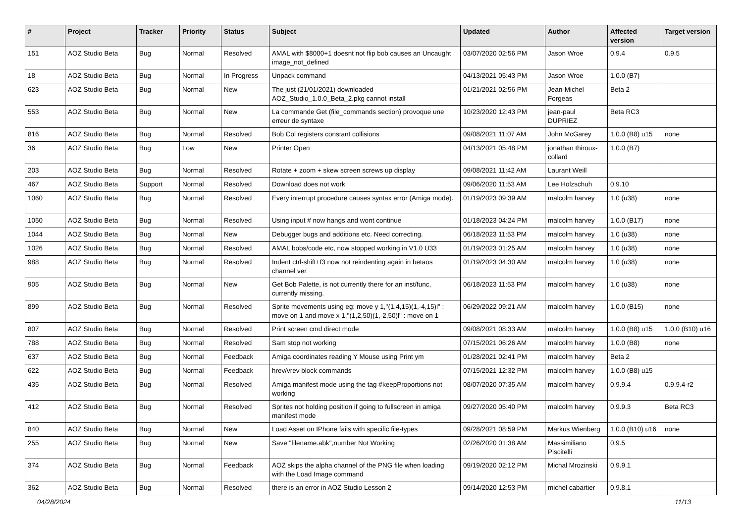| # | Project | Tracker | Priority | Status | Subject | Updated | Author | Affected version | Target version |
| --- | --- | --- | --- | --- | --- | --- | --- | --- | --- |
| 151 | AOZ Studio Beta | Bug | Normal | Resolved | AMAL with $8000+1 doesnt not flip bob causes an Uncaught image_not_defined | 03/07/2020 02:56 PM | Jason Wroe | 0.9.4 | 0.9.5 |
| 18 | AOZ Studio Beta | Bug | Normal | In Progress | Unpack command | 04/13/2021 05:43 PM | Jason Wroe | 1.0.0 (B7) | |
| 623 | AOZ Studio Beta | Bug | Normal | New | The just (21/01/2021) downloaded AOZ_Studio_1.0.0_Beta_2.pkg cannot install | 01/21/2021 02:56 PM | Jean-Michel Forgeas | Beta 2 | |
| 553 | AOZ Studio Beta | Bug | Normal | New | La commande Get (file_commands section) provoque une erreur de syntaxe | 10/23/2020 12:43 PM | jean-paul DUPRIEZ | Beta RC3 | |
| 816 | AOZ Studio Beta | Bug | Normal | Resolved | Bob Col registers constant collisions | 09/08/2021 11:07 AM | John McGarey | 1.0.0 (B8) u15 | none |
| 36 | AOZ Studio Beta | Bug | Low | New | Printer Open | 04/13/2021 05:48 PM | jonathan thiroux-collard | 1.0.0 (B7) | |
| 203 | AOZ Studio Beta | Bug | Normal | Resolved | Rotate + zoom + skew screen screws up display | 09/08/2021 11:42 AM | Laurant Weill | | |
| 467 | AOZ Studio Beta | Support | Normal | Resolved | Download does not work | 09/06/2020 11:53 AM | Lee Holzschuh | 0.9.10 | |
| 1060 | AOZ Studio Beta | Bug | Normal | Resolved | Every interrupt procedure causes syntax error (Amiga mode). | 01/19/2023 09:39 AM | malcolm harvey | 1.0 (u38) | none |
| 1050 | AOZ Studio Beta | Bug | Normal | Resolved | Using input # now hangs and wont continue | 01/18/2023 04:24 PM | malcolm harvey | 1.0.0 (B17) | none |
| 1044 | AOZ Studio Beta | Bug | Normal | New | Debugger bugs and additions etc. Need correcting. | 06/18/2023 11:53 PM | malcolm harvey | 1.0 (u38) | none |
| 1026 | AOZ Studio Beta | Bug | Normal | Resolved | AMAL bobs/code etc, now stopped working in V1.0 U33 | 01/19/2023 01:25 AM | malcolm harvey | 1.0 (u38) | none |
| 988 | AOZ Studio Beta | Bug | Normal | Resolved | Indent ctrl-shift+f3 now not reindenting again in betaos channel ver | 01/19/2023 04:30 AM | malcolm harvey | 1.0 (u38) | none |
| 905 | AOZ Studio Beta | Bug | Normal | New | Get Bob Palette, is not currently there for an inst/func, currently missing. | 06/18/2023 11:53 PM | malcolm harvey | 1.0 (u38) | none |
| 899 | AOZ Studio Beta | Bug | Normal | Resolved | Sprite movements using eg: move y 1,"(1,4,15)(1,-4,15)l" : move on 1 and move x 1,"(1,2,50)(1,-2,50)l" : move on 1 | 06/29/2022 09:21 AM | malcolm harvey | 1.0.0 (B15) | none |
| 807 | AOZ Studio Beta | Bug | Normal | Resolved | Print screen cmd direct mode | 09/08/2021 08:33 AM | malcolm harvey | 1.0.0 (B8) u15 | 1.0.0 (B10) u16 |
| 788 | AOZ Studio Beta | Bug | Normal | Resolved | Sam stop not working | 07/15/2021 06:26 AM | malcolm harvey | 1.0.0 (B8) | none |
| 637 | AOZ Studio Beta | Bug | Normal | Feedback | Amiga coordinates reading Y Mouse using Print ym | 01/28/2021 02:41 PM | malcolm harvey | Beta 2 | |
| 622 | AOZ Studio Beta | Bug | Normal | Feedback | hrev/vrev block commands | 07/15/2021 12:32 PM | malcolm harvey | 1.0.0 (B8) u15 | |
| 435 | AOZ Studio Beta | Bug | Normal | Resolved | Amiga manifest mode using the tag #keepProportions not working | 08/07/2020 07:35 AM | malcolm harvey | 0.9.9.4 | 0.9.9.4-r2 |
| 412 | AOZ Studio Beta | Bug | Normal | Resolved | Sprites not holding position if going to fullscreen in amiga manifest mode | 09/27/2020 05:40 PM | malcolm harvey | 0.9.9.3 | Beta RC3 |
| 840 | AOZ Studio Beta | Bug | Normal | New | Load Asset on IPhone fails with specific file-types | 09/28/2021 08:59 PM | Markus Wienberg | 1.0.0 (B10) u16 | none |
| 255 | AOZ Studio Beta | Bug | Normal | New | Save "filename.abk",number Not Working | 02/26/2020 01:38 AM | Massimiliano Piscitelli | 0.9.5 | |
| 374 | AOZ Studio Beta | Bug | Normal | Feedback | AOZ skips the alpha channel of the PNG file when loading with the Load Image command | 09/19/2020 02:12 PM | Michal Mrozinski | 0.9.9.1 | |
| 362 | AOZ Studio Beta | Bug | Normal | Resolved | there is an error in AOZ Studio Lesson 2 | 09/14/2020 12:53 PM | michel cabartier | 0.9.8.1 | |
04/28/2024 11/13